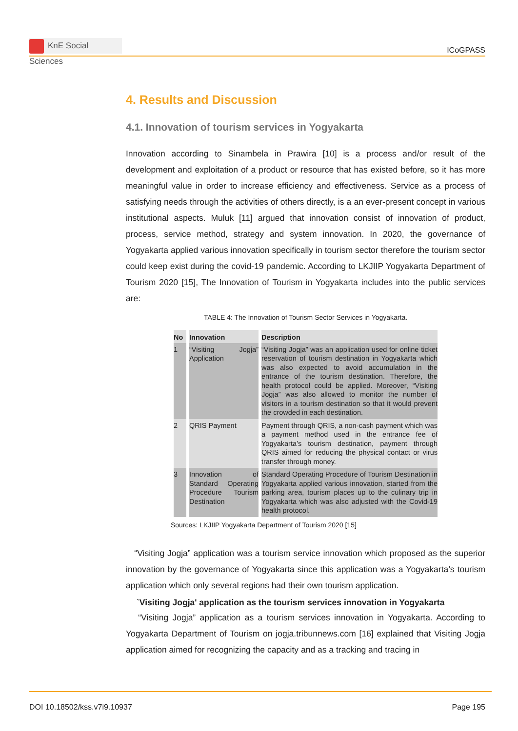KnE Social Sciences
ICoGPASS
4. Results and Discussion
4.1. Innovation of tourism services in Yogyakarta
Innovation according to Sinambela in Prawira [10] is a process and/or result of the development and exploitation of a product or resource that has existed before, so it has more meaningful value in order to increase efficiency and effectiveness. Service as a process of satisfying needs through the activities of others directly, is a an ever-present concept in various institutional aspects. Muluk [11] argued that innovation consist of innovation of product, process, service method, strategy and system innovation. In 2020, the governance of Yogyakarta applied various innovation specifically in tourism sector therefore the tourism sector could keep exist during the covid-19 pandemic. According to LKJIIP Yogyakarta Department of Tourism 2020 [15], The Innovation of Tourism in Yogyakarta includes into the public services are:
TABLE 4: The Innovation of Tourism Sector Services in Yogyakarta.
| No | Innovation | Description |
| --- | --- | --- |
| 1 | “Visiting Jogja” Application | “Visiting Jogja” was an application used for online ticket reservation of tourism destination in Yogyakarta which was also expected to avoid accumulation in the entrance of the tourism destination. Therefore, the health protocol could be applied. Moreover, “Visiting Jogja” was also allowed to monitor the number of visitors in a tourism destination so that it would prevent the crowded in each destination. |
| 2 | QRIS Payment | Payment through QRIS, a non-cash payment which was a payment method used in the entrance fee of Yogyakarta’s tourism destination, payment through QRIS aimed for reducing the physical contact or virus transfer through money. |
| 3 | Innovation of Standard Operating Procedure Tourism Destination | Standard Operating Procedure of Tourism Destination in Yogyakarta applied various innovation, started from the parking area, tourism places up to the culinary trip in Yogyakarta which was also adjusted with the Covid-19 health protocol. |
Sources: LKJIIP Yogyakarta Department of Tourism 2020 [15]
“Visiting Jogja” application was a tourism service innovation which proposed as the superior innovation by the governance of Yogyakarta since this application was a Yogyakarta’s tourism application which only several regions had their own tourism application.
`Visiting Jogja' application as the tourism services innovation in Yogyakarta
“Visiting Jogja” application as a tourism services innovation in Yogyakarta. According to Yogyakarta Department of Tourism on jogja.tribunnews.com [16] explained that Visiting Jogja application aimed for recognizing the capacity and as a tracking and tracing in
DOI 10.18502/kss.v7i9.10937 Page 195